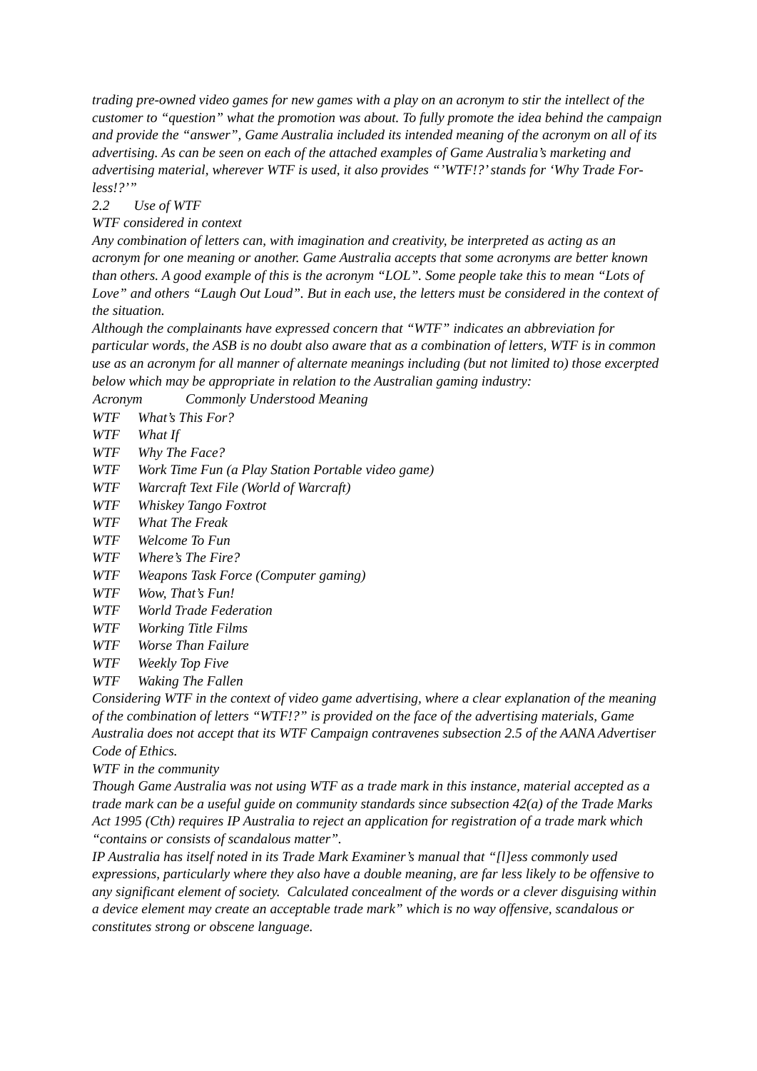trading pre-owned video games for new games with a play on an acronym to stir the intellect of the customer to “question” what the promotion was about. To fully promote the idea behind the campaign and provide the “answer”, Game Australia included its intended meaning of the acronym on all of its advertising. As can be seen on each of the attached examples of Game Australia’s marketing and advertising material, wherever WTF is used, it also provides “’WTF!?’ stands for ‘Why Trade For-less!?’”
2.2 Use of WTF
WTF considered in context
Any combination of letters can, with imagination and creativity, be interpreted as acting as an acronym for one meaning or another. Game Australia accepts that some acronyms are better known than others. A good example of this is the acronym “LOL”. Some people take this to mean “Lots of Love” and others “Laugh Out Loud”. But in each use, the letters must be considered in the context of the situation.
Although the complainants have expressed concern that “WTF” indicates an abbreviation for particular words, the ASB is no doubt also aware that as a combination of letters, WTF is in common use as an acronym for all manner of alternate meanings including (but not limited to) those excerpted below which may be appropriate in relation to the Australian gaming industry:
| Acronym | Commonly Understood Meaning |
| --- | --- |
| WTF | What’s This For? |
| WTF | What If |
| WTF | Why The Face? |
| WTF | Work Time Fun (a Play Station Portable video game) |
| WTF | Warcraft Text File (World of Warcraft) |
| WTF | Whiskey Tango Foxtrot |
| WTF | What The Freak |
| WTF | Welcome To Fun |
| WTF | Where’s The Fire? |
| WTF | Weapons Task Force (Computer gaming) |
| WTF | Wow, That’s Fun! |
| WTF | World Trade Federation |
| WTF | Working Title Films |
| WTF | Worse Than Failure |
| WTF | Weekly Top Five |
| WTF | Waking The Fallen |
Considering WTF in the context of video game advertising, where a clear explanation of the meaning of the combination of letters “WTF!?” is provided on the face of the advertising materials, Game Australia does not accept that its WTF Campaign contravenes subsection 2.5 of the AANA Advertiser Code of Ethics.
WTF in the community
Though Game Australia was not using WTF as a trade mark in this instance, material accepted as a trade mark can be a useful guide on community standards since subsection 42(a) of the Trade Marks Act 1995 (Cth) requires IP Australia to reject an application for registration of a trade mark which “contains or consists of scandalous matter”.
IP Australia has itself noted in its Trade Mark Examiner’s manual that “[l]ess commonly used expressions, particularly where they also have a double meaning, are far less likely to be offensive to any significant element of society. Calculated concealment of the words or a clever disguising within a device element may create an acceptable trade mark” which is no way offensive, scandalous or constitutes strong or obscene language.